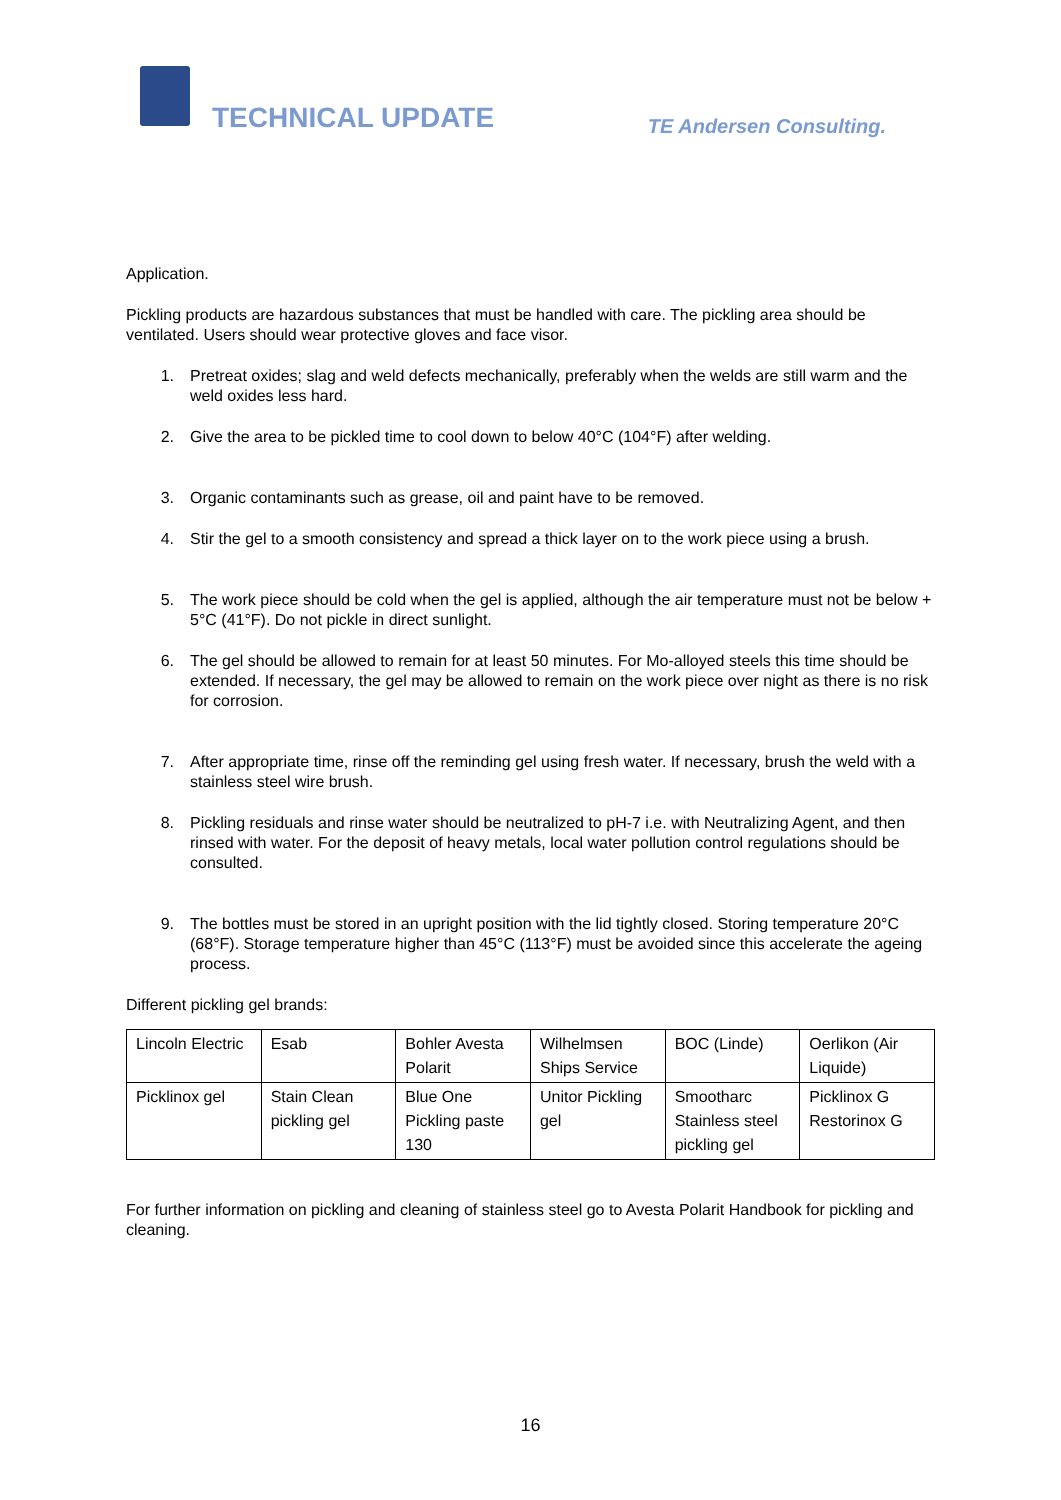TECHNICAL UPDATE TE Andersen Consulting.
Application.
Pickling products are hazardous substances that must be handled with care. The pickling area should be ventilated. Users should wear protective gloves and face visor.
1. Pretreat oxides; slag and weld defects mechanically, preferably when the welds are still warm and the weld oxides less hard.
2. Give the area to be pickled time to cool down to below 40°C (104°F) after welding.
3. Organic contaminants such as grease, oil and paint have to be removed.
4. Stir the gel to a smooth consistency and spread a thick layer on to the work piece using a brush.
5. The work piece should be cold when the gel is applied, although the air temperature must not be below + 5°C (41°F). Do not pickle in direct sunlight.
6. The gel should be allowed to remain for at least 50 minutes. For Mo-alloyed steels this time should be extended. If necessary, the gel may be allowed to remain on the work piece over night as there is no risk for corrosion.
7. After appropriate time, rinse off the reminding gel using fresh water. If necessary, brush the weld with a stainless steel wire brush.
8. Pickling residuals and rinse water should be neutralized to pH-7 i.e. with Neutralizing Agent, and then rinsed with water. For the deposit of heavy metals, local water pollution control regulations should be consulted.
9. The bottles must be stored in an upright position with the lid tightly closed. Storing temperature 20°C (68°F). Storage temperature higher than 45°C (113°F) must be avoided since this accelerate the ageing process.
Different pickling gel brands:
| Lincoln Electric | Esab | Bohler Avesta Polarit | Wilhelmsen Ships Service | BOC (Linde) | Oerlikon (Air Liquide) |
| Picklinox gel | Stain Clean pickling gel | Blue One Pickling paste 130 | Unitor Pickling gel | Smootharc Stainless steel pickling gel | Picklinox G Restorinox G |
For further information on pickling and cleaning of stainless steel go to Avesta Polarit Handbook for pickling and cleaning.
16